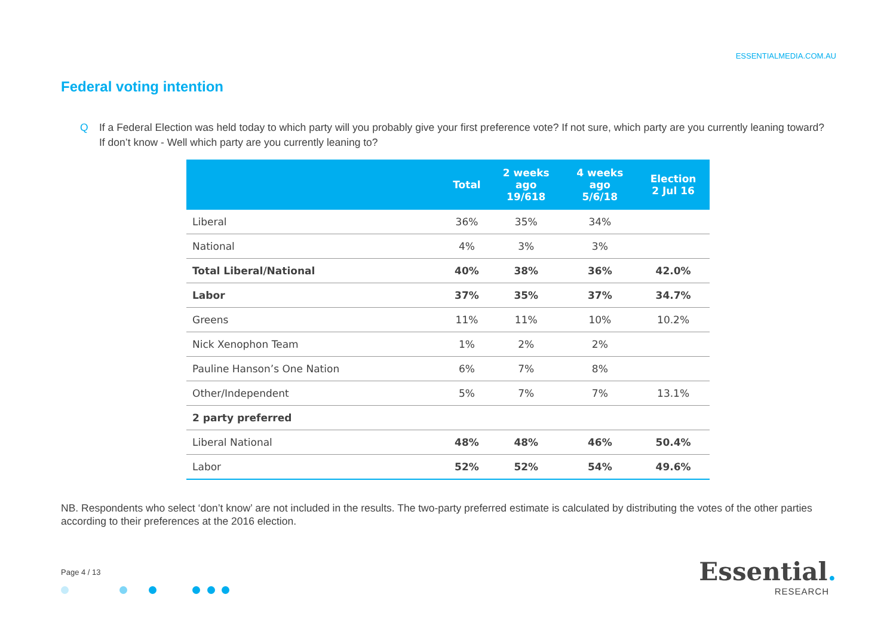ESSENTIALMEDIA.COM.AU
Federal voting intention
Q If a Federal Election was held today to which party will you probably give your first preference vote? If not sure, which party are you currently leaning toward? If don’t know - Well which party are you currently leaning to?
| | Total | 2 weeks ago 19/618 | 4 weeks ago 5/6/18 | Election 2 Jul 16 |
| --- | --- | --- | --- | --- |
| Liberal | 36% | 35% | 34% | |
| National | 4% | 3% | 3% | |
| Total Liberal/National | 40% | 38% | 36% | 42.0% |
| Labor | 37% | 35% | 37% | 34.7% |
| Greens | 11% | 11% | 10% | 10.2% |
| Nick Xenophon Team | 1% | 2% | 2% | |
| Pauline Hanson’s One Nation | 6% | 7% | 8% | |
| Other/Independent | 5% | 7% | 7% | 13.1% |
| 2 party preferred | | | | |
| Liberal National | 48% | 48% | 46% | 50.4% |
| Labor | 52% | 52% | 54% | 49.6% |
NB. Respondents who select ‘don’t know’ are not included in the results. The two-party preferred estimate is calculated by distributing the votes of the other parties according to their preferences at the 2016 election.
Page 4 / 13
Essential.
RESEARCH